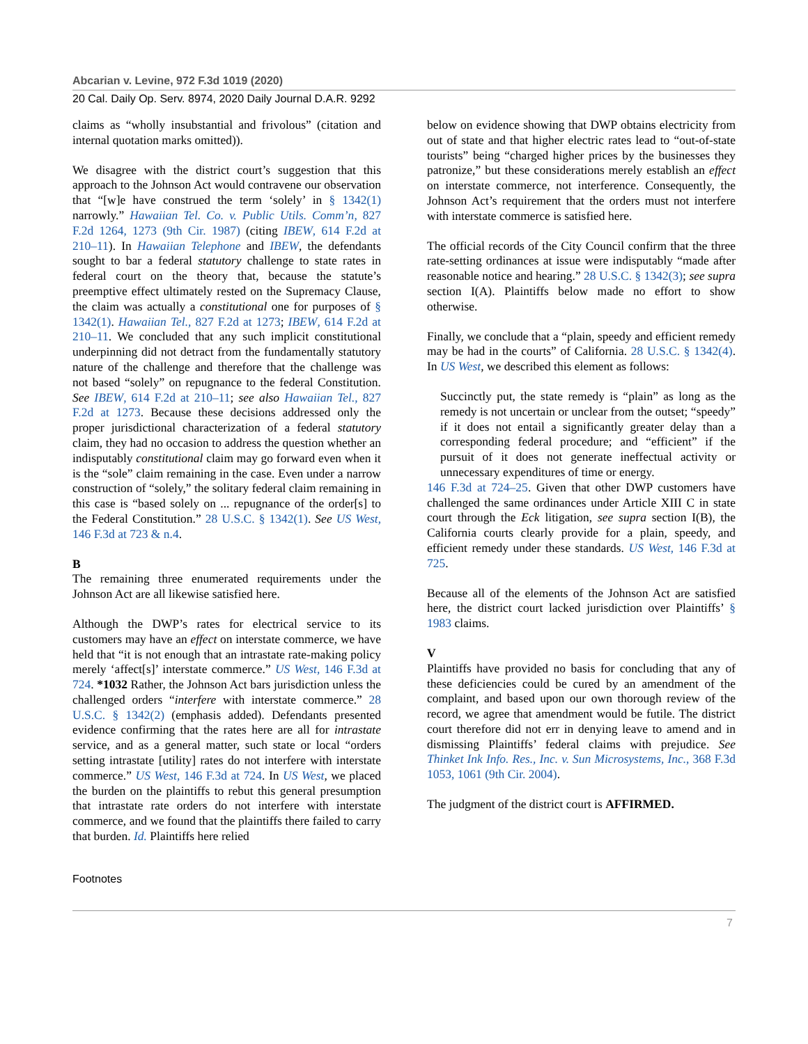Abcarian v. Levine, 972 F.3d 1019 (2020)
20 Cal. Daily Op. Serv. 8974, 2020 Daily Journal D.A.R. 9292
claims as “wholly insubstantial and frivolous” (citation and internal quotation marks omitted)).
We disagree with the district court’s suggestion that this approach to the Johnson Act would contravene our observation that “[w]e have construed the term ‘solely’ in § 1342(1) narrowly.” Hawaiian Tel. Co. v. Public Utils. Comm’n, 827 F.2d 1264, 1273 (9th Cir. 1987) (citing IBEW, 614 F.2d at 210–11). In Hawaiian Telephone and IBEW, the defendants sought to bar a federal statutory challenge to state rates in federal court on the theory that, because the statute’s preemptive effect ultimately rested on the Supremacy Clause, the claim was actually a constitutional one for purposes of § 1342(1). Hawaiian Tel., 827 F.2d at 1273; IBEW, 614 F.2d at 210–11. We concluded that any such implicit constitutional underpinning did not detract from the fundamentally statutory nature of the challenge and therefore that the challenge was not based “solely” on repugnance to the federal Constitution. See IBEW, 614 F.2d at 210–11; see also Hawaiian Tel., 827 F.2d at 1273. Because these decisions addressed only the proper jurisdictional characterization of a federal statutory claim, they had no occasion to address the question whether an indisputably constitutional claim may go forward even when it is the “sole” claim remaining in the case. Even under a narrow construction of “solely,” the solitary federal claim remaining in this case is “based solely on ... repugnance of the order[s] to the Federal Constitution.” 28 U.S.C. § 1342(1). See US West, 146 F.3d at 723 & n.4.
B
The remaining three enumerated requirements under the Johnson Act are all likewise satisfied here.
Although the DWP’s rates for electrical service to its customers may have an effect on interstate commerce, we have held that “it is not enough that an intrastate rate-making policy merely ‘affect[s]’ interstate commerce.” US West, 146 F.3d at 724. *1032 Rather, the Johnson Act bars jurisdiction unless the challenged orders “interfere with interstate commerce.” 28 U.S.C. § 1342(2) (emphasis added). Defendants presented evidence confirming that the rates here are all for intrastate service, and as a general matter, such state or local “orders setting intrastate [utility] rates do not interfere with interstate commerce.” US West, 146 F.3d at 724. In US West, we placed the burden on the plaintiffs to rebut this general presumption that intrastate rate orders do not interfere with interstate commerce, and we found that the plaintiffs there failed to carry that burden. Id. Plaintiffs here relied
below on evidence showing that DWP obtains electricity from out of state and that higher electric rates lead to “out-of-state tourists” being “charged higher prices by the businesses they patronize,” but these considerations merely establish an effect on interstate commerce, not interference. Consequently, the Johnson Act’s requirement that the orders must not interfere with interstate commerce is satisfied here.
The official records of the City Council confirm that the three rate-setting ordinances at issue were indisputably “made after reasonable notice and hearing.” 28 U.S.C. § 1342(3); see supra section I(A). Plaintiffs below made no effort to show otherwise.
Finally, we conclude that a “plain, speedy and efficient remedy may be had in the courts” of California. 28 U.S.C. § 1342(4). In US West, we described this element as follows:
Succinctly put, the state remedy is “plain” as long as the remedy is not uncertain or unclear from the outset; “speedy” if it does not entail a significantly greater delay than a corresponding federal procedure; and “efficient” if the pursuit of it does not generate ineffectual activity or unnecessary expenditures of time or energy.
146 F.3d at 724–25. Given that other DWP customers have challenged the same ordinances under Article XIII C in state court through the Eck litigation, see supra section I(B), the California courts clearly provide for a plain, speedy, and efficient remedy under these standards. US West, 146 F.3d at 725.
Because all of the elements of the Johnson Act are satisfied here, the district court lacked jurisdiction over Plaintiffs’ § 1983 claims.
V
Plaintiffs have provided no basis for concluding that any of these deficiencies could be cured by an amendment of the complaint, and based upon our own thorough review of the record, we agree that amendment would be futile. The district court therefore did not err in denying leave to amend and in dismissing Plaintiffs’ federal claims with prejudice. See Thinket Ink Info. Res., Inc. v. Sun Microsystems, Inc., 368 F.3d 1053, 1061 (9th Cir. 2004).
The judgment of the district court is AFFIRMED.
Footnotes
7